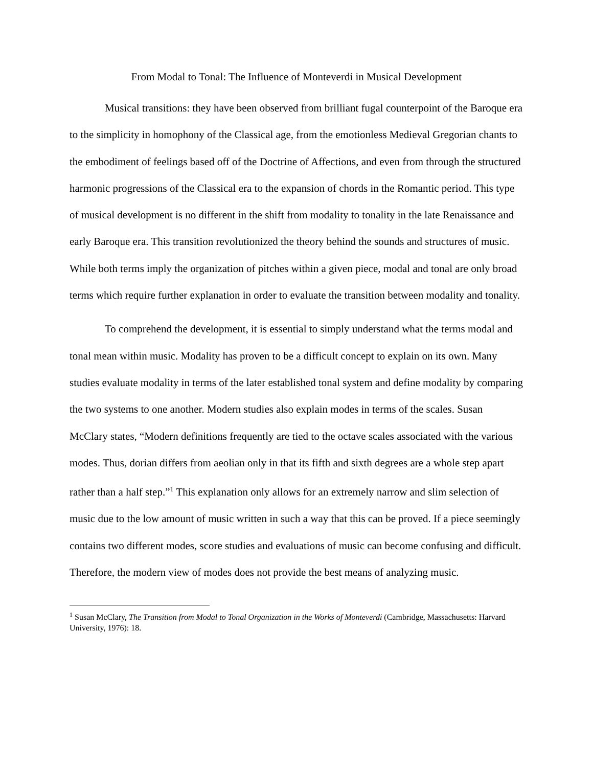From Modal to Tonal: The Influence of Monteverdi in Musical Development
Musical transitions: they have been observed from brilliant fugal counterpoint of the Baroque era to the simplicity in homophony of the Classical age, from the emotionless Medieval Gregorian chants to the embodiment of feelings based off of the Doctrine of Affections, and even from through the structured harmonic progressions of the Classical era to the expansion of chords in the Romantic period. This type of musical development is no different in the shift from modality to tonality in the late Renaissance and early Baroque era. This transition revolutionized the theory behind the sounds and structures of music. While both terms imply the organization of pitches within a given piece, modal and tonal are only broad terms which require further explanation in order to evaluate the transition between modality and tonality.
To comprehend the development, it is essential to simply understand what the terms modal and tonal mean within music. Modality has proven to be a difficult concept to explain on its own. Many studies evaluate modality in terms of the later established tonal system and define modality by comparing the two systems to one another. Modern studies also explain modes in terms of the scales. Susan McClary states, “Modern definitions frequently are tied to the octave scales associated with the various modes. Thus, dorian differs from aeolian only in that its fifth and sixth degrees are a whole step apart rather than a half step.”<sup>1</sup> This explanation only allows for an extremely narrow and slim selection of music due to the low amount of music written in such a way that this can be proved. If a piece seemingly contains two different modes, score studies and evaluations of music can become confusing and difficult. Therefore, the modern view of modes does not provide the best means of analyzing music.
<sup>1</sup> Susan McClary, The Transition from Modal to Tonal Organization in the Works of Monteverdi (Cambridge, Massachusetts: Harvard University, 1976): 18.